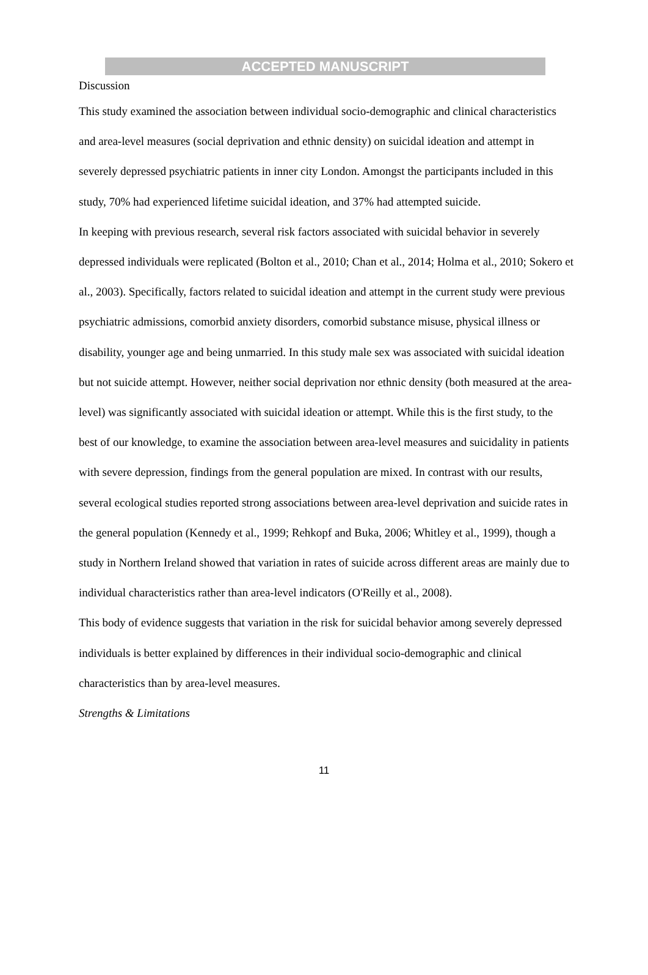ACCEPTED MANUSCRIPT
Discussion
This study examined the association between individual socio-demographic and clinical characteristics and area-level measures (social deprivation and ethnic density) on suicidal ideation and attempt in severely depressed psychiatric patients in inner city London. Amongst the participants included in this study, 70% had experienced lifetime suicidal ideation, and 37% had attempted suicide.
In keeping with previous research, several risk factors associated with suicidal behavior in severely depressed individuals were replicated (Bolton et al., 2010; Chan et al., 2014; Holma et al., 2010; Sokero et al., 2003). Specifically, factors related to suicidal ideation and attempt in the current study were previous psychiatric admissions, comorbid anxiety disorders, comorbid substance misuse, physical illness or disability, younger age and being unmarried. In this study male sex was associated with suicidal ideation but not suicide attempt. However, neither social deprivation nor ethnic density (both measured at the area-level) was significantly associated with suicidal ideation or attempt. While this is the first study, to the best of our knowledge, to examine the association between area-level measures and suicidality in patients with severe depression, findings from the general population are mixed. In contrast with our results, several ecological studies reported strong associations between area-level deprivation and suicide rates in the general population (Kennedy et al., 1999; Rehkopf and Buka, 2006; Whitley et al., 1999), though a study in Northern Ireland showed that variation in rates of suicide across different areas are mainly due to individual characteristics rather than area-level indicators (O'Reilly et al., 2008).
This body of evidence suggests that variation in the risk for suicidal behavior among severely depressed individuals is better explained by differences in their individual socio-demographic and clinical characteristics than by area-level measures.
Strengths & Limitations
11